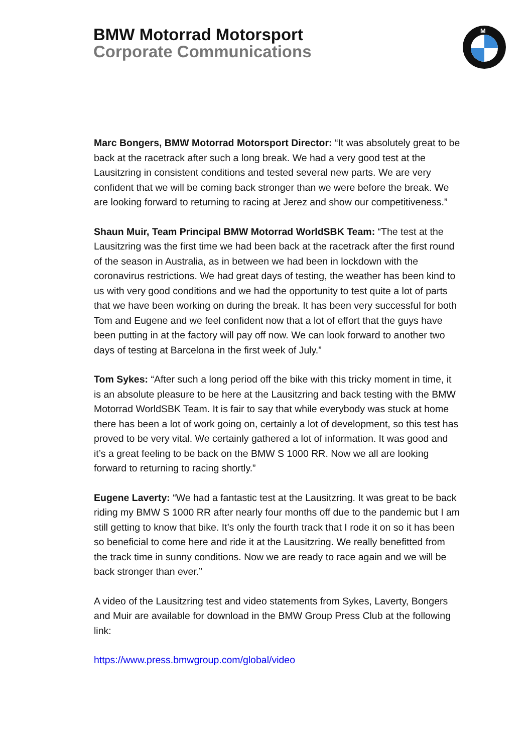BMW Motorrad Motorsport
Corporate Communications
M
Marc Bongers, BMW Motorrad Motorsport Director: “It was absolutely great to be back at the racetrack after such a long break. We had a very good test at the Lausitzring in consistent conditions and tested several new parts. We are very confident that we will be coming back stronger than we were before the break. We are looking forward to returning to racing at Jerez and show our competitiveness.”
Shaun Muir, Team Principal BMW Motorrad WorldSBK Team: “The test at the Lausitzring was the first time we had been back at the racetrack after the first round of the season in Australia, as in between we had been in lockdown with the coronavirus restrictions. We had great days of testing, the weather has been kind to us with very good conditions and we had the opportunity to test quite a lot of parts that we have been working on during the break. It has been very successful for both Tom and Eugene and we feel confident now that a lot of effort that the guys have been putting in at the factory will pay off now. We can look forward to another two days of testing at Barcelona in the first week of July.”
Tom Sykes: “After such a long period off the bike with this tricky moment in time, it is an absolute pleasure to be here at the Lausitzring and back testing with the BMW Motorrad WorldSBK Team. It is fair to say that while everybody was stuck at home there has been a lot of work going on, certainly a lot of development, so this test has proved to be very vital. We certainly gathered a lot of information. It was good and it’s a great feeling to be back on the BMW S 1000 RR. Now we all are looking forward to returning to racing shortly.”
Eugene Laverty: “We had a fantastic test at the Lausitzring. It was great to be back riding my BMW S 1000 RR after nearly four months off due to the pandemic but I am still getting to know that bike. It’s only the fourth track that I rode it on so it has been so beneficial to come here and ride it at the Lausitzring. We really benefitted from the track time in sunny conditions. Now we are ready to race again and we will be back stronger than ever.”
A video of the Lausitzring test and video statements from Sykes, Laverty, Bongers and Muir are available for download in the BMW Group Press Club at the following link:
https://www.press.bmwgroup.com/global/video